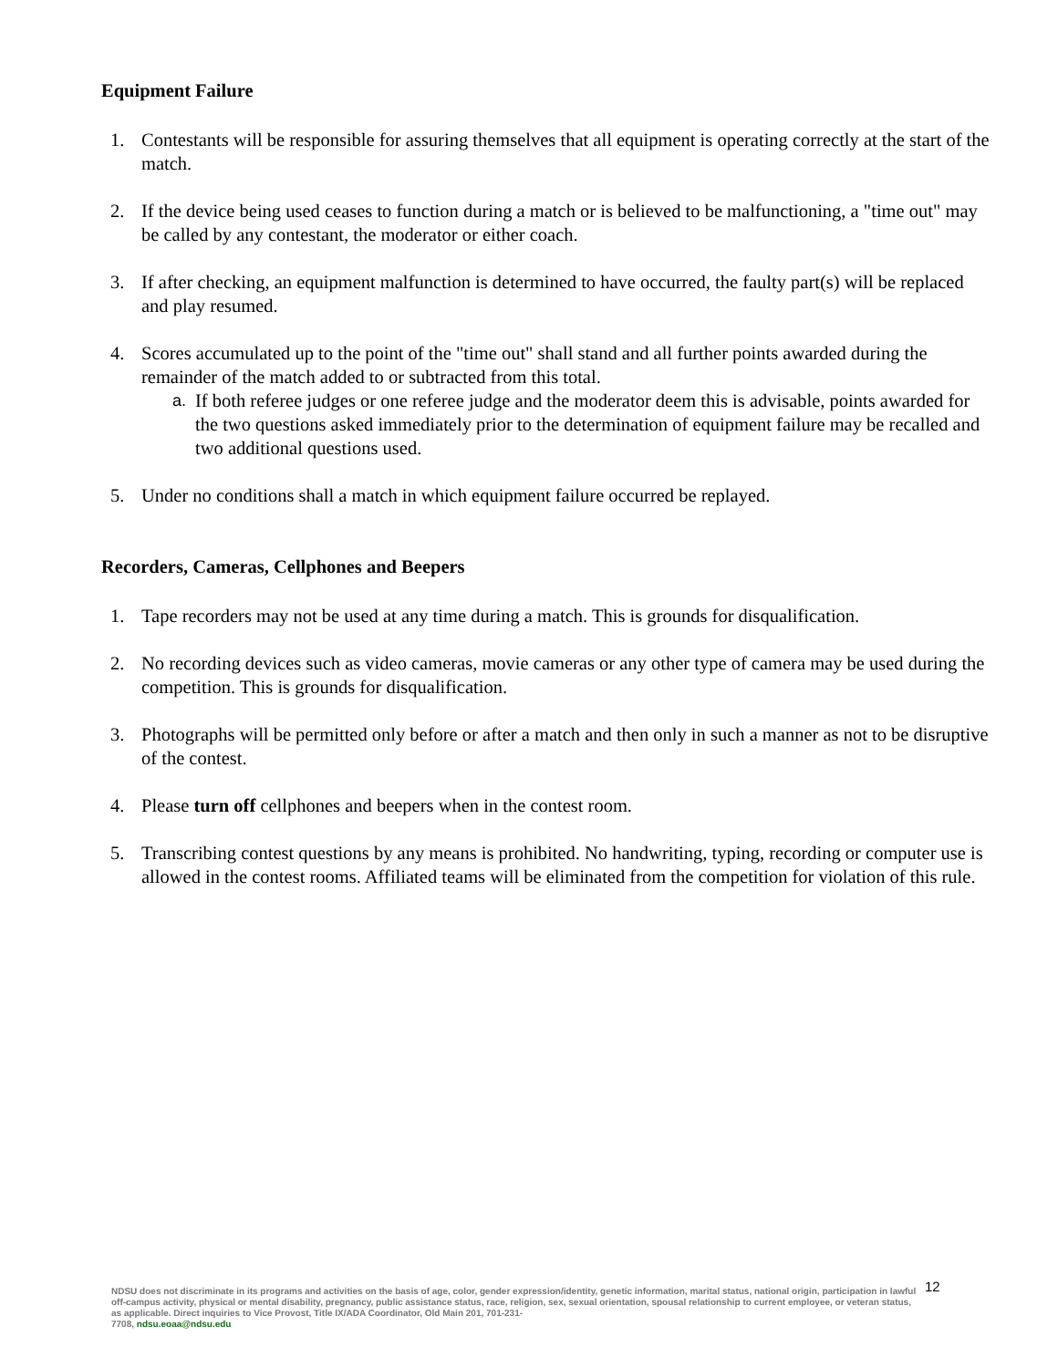Equipment Failure
1. Contestants will be responsible for assuring themselves that all equipment is operating correctly at the start of the match.
2. If the device being used ceases to function during a match or is believed to be malfunctioning, a "time out" may be called by any contestant, the moderator or either coach.
3. If after checking, an equipment malfunction is determined to have occurred, the faulty part(s) will be replaced and play resumed.
4. Scores accumulated up to the point of the "time out" shall stand and all further points awarded during the remainder of the match added to or subtracted from this total.
a. If both referee judges or one referee judge and the moderator deem this is advisable, points awarded for the two questions asked immediately prior to the determination of equipment failure may be recalled and two additional questions used.
5. Under no conditions shall a match in which equipment failure occurred be replayed.
Recorders, Cameras, Cellphones and Beepers
1. Tape recorders may not be used at any time during a match. This is grounds for disqualification.
2. No recording devices such as video cameras, movie cameras or any other type of camera may be used during the competition. This is grounds for disqualification.
3. Photographs will be permitted only before or after a match and then only in such a manner as not to be disruptive of the contest.
4. Please turn off cellphones and beepers when in the contest room.
5. Transcribing contest questions by any means is prohibited. No handwriting, typing, recording or computer use is allowed in the contest rooms. Affiliated teams will be eliminated from the competition for violation of this rule.
12
NDSU does not discriminate in its programs and activities on the basis of age, color, gender expression/identity, genetic information, marital status, national origin, participation in lawful off-campus activity, physical or mental disability, pregnancy, public assistance status, race, religion, sex, sexual orientation, spousal relationship to current employee, or veteran status, as applicable. Direct inquiries to Vice Provost, Title IX/ADA Coordinator, Old Main 201, 701-231-
7708, ndsu.eoaa@ndsu.edu